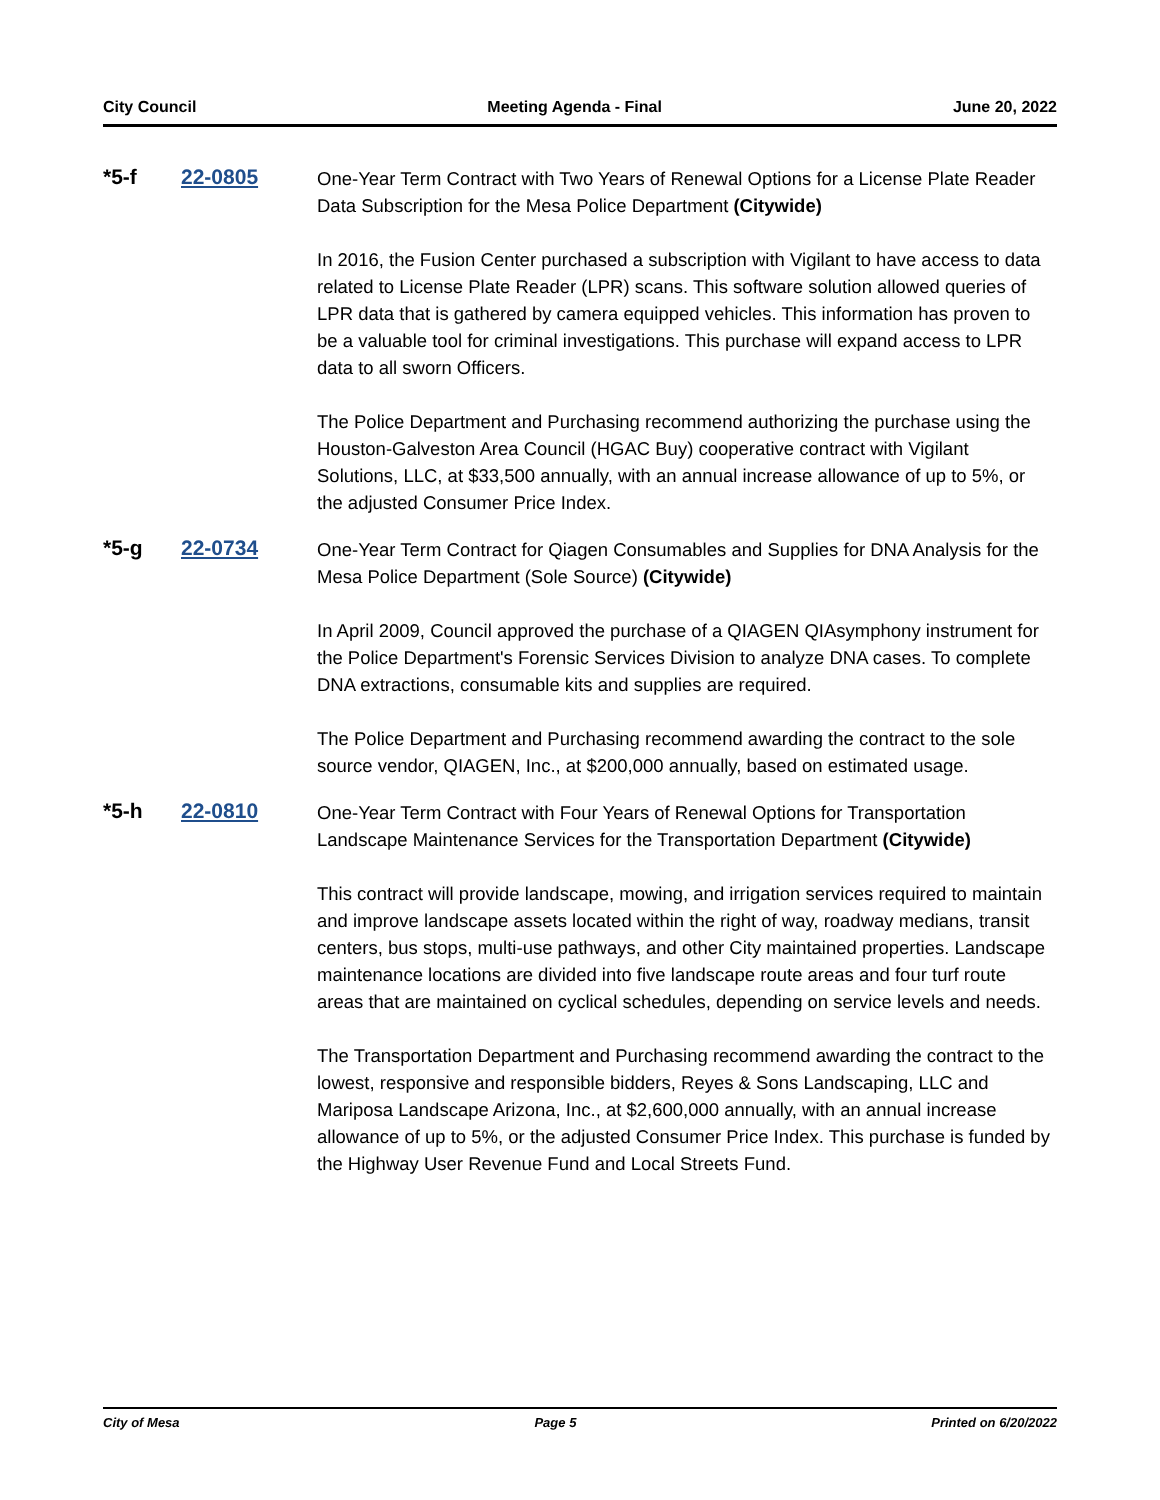City Council Meeting Agenda - Final June 20, 2022
*5-f 22-0805
One-Year Term Contract with Two Years of Renewal Options for a License Plate Reader Data Subscription for the Mesa Police Department (Citywide)
In 2016, the Fusion Center purchased a subscription with Vigilant to have access to data related to License Plate Reader (LPR) scans. This software solution allowed queries of LPR data that is gathered by camera equipped vehicles. This information has proven to be a valuable tool for criminal investigations. This purchase will expand access to LPR data to all sworn Officers.
The Police Department and Purchasing recommend authorizing the purchase using the Houston-Galveston Area Council (HGAC Buy) cooperative contract with Vigilant Solutions, LLC, at $33,500 annually, with an annual increase allowance of up to 5%, or the adjusted Consumer Price Index.
*5-g 22-0734
One-Year Term Contract for Qiagen Consumables and Supplies for DNA Analysis for the Mesa Police Department (Sole Source) (Citywide)
In April 2009, Council approved the purchase of a QIAGEN QIAsymphony instrument for the Police Department's Forensic Services Division to analyze DNA cases. To complete DNA extractions, consumable kits and supplies are required.
The Police Department and Purchasing recommend awarding the contract to the sole source vendor, QIAGEN, Inc., at $200,000 annually, based on estimated usage.
*5-h 22-0810
One-Year Term Contract with Four Years of Renewal Options for Transportation Landscape Maintenance Services for the Transportation Department (Citywide)
This contract will provide landscape, mowing, and irrigation services required to maintain and improve landscape assets located within the right of way, roadway medians, transit centers, bus stops, multi-use pathways, and other City maintained properties. Landscape maintenance locations are divided into five landscape route areas and four turf route areas that are maintained on cyclical schedules, depending on service levels and needs.
The Transportation Department and Purchasing recommend awarding the contract to the lowest, responsive and responsible bidders, Reyes & Sons Landscaping, LLC and Mariposa Landscape Arizona, Inc., at $2,600,000 annually, with an annual increase allowance of up to 5%, or the adjusted Consumer Price Index. This purchase is funded by the Highway User Revenue Fund and Local Streets Fund.
City of Mesa Page 5 Printed on 6/20/2022